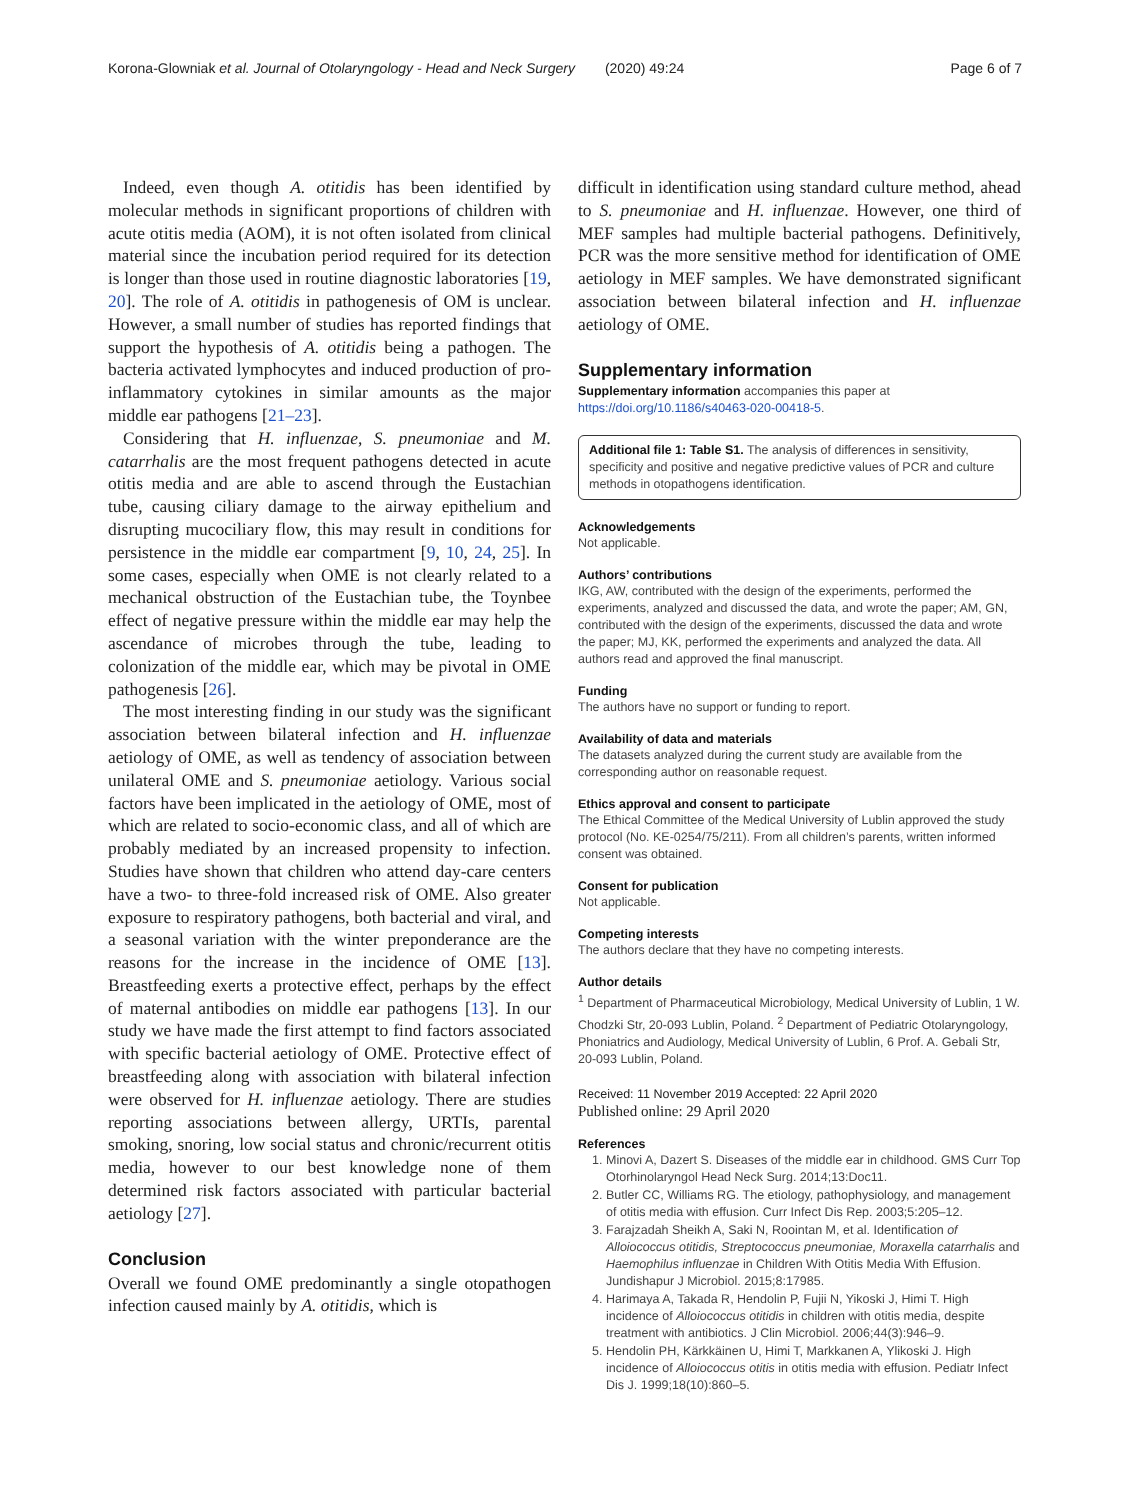Korona-Glowniak et al. Journal of Otolaryngology - Head and Neck Surgery (2020) 49:24 Page 6 of 7
Indeed, even though A. otitidis has been identified by molecular methods in significant proportions of children with acute otitis media (AOM), it is not often isolated from clinical material since the incubation period required for its detection is longer than those used in routine diagnostic laboratories [19, 20]. The role of A. otitidis in pathogenesis of OM is unclear. However, a small number of studies has reported findings that support the hypothesis of A. otitidis being a pathogen. The bacteria activated lymphocytes and induced production of pro-inflammatory cytokines in similar amounts as the major middle ear pathogens [21–23].
Considering that H. influenzae, S. pneumoniae and M. catarrhalis are the most frequent pathogens detected in acute otitis media and are able to ascend through the Eustachian tube, causing ciliary damage to the airway epithelium and disrupting mucociliary flow, this may result in conditions for persistence in the middle ear compartment [9, 10, 24, 25]. In some cases, especially when OME is not clearly related to a mechanical obstruction of the Eustachian tube, the Toynbee effect of negative pressure within the middle ear may help the ascendance of microbes through the tube, leading to colonization of the middle ear, which may be pivotal in OME pathogenesis [26].
The most interesting finding in our study was the significant association between bilateral infection and H. influenzae aetiology of OME, as well as tendency of association between unilateral OME and S. pneumoniae aetiology. Various social factors have been implicated in the aetiology of OME, most of which are related to socio-economic class, and all of which are probably mediated by an increased propensity to infection. Studies have shown that children who attend day-care centers have a two- to three-fold increased risk of OME. Also greater exposure to respiratory pathogens, both bacterial and viral, and a seasonal variation with the winter preponderance are the reasons for the increase in the incidence of OME [13]. Breastfeeding exerts a protective effect, perhaps by the effect of maternal antibodies on middle ear pathogens [13]. In our study we have made the first attempt to find factors associated with specific bacterial aetiology of OME. Protective effect of breastfeeding along with association with bilateral infection were observed for H. influenzae aetiology. There are studies reporting associations between allergy, URTIs, parental smoking, snoring, low social status and chronic/recurrent otitis media, however to our best knowledge none of them determined risk factors associated with particular bacterial aetiology [27].
Conclusion
Overall we found OME predominantly a single otopathogen infection caused mainly by A. otitidis, which is
difficult in identification using standard culture method, ahead to S. pneumoniae and H. influenzae. However, one third of MEF samples had multiple bacterial pathogens. Definitively, PCR was the more sensitive method for identification of OME aetiology in MEF samples. We have demonstrated significant association between bilateral infection and H. influenzae aetiology of OME.
Supplementary information
Supplementary information accompanies this paper at https://doi.org/10.1186/s40463-020-00418-5.
Additional file 1: Table S1. The analysis of differences in sensitivity, specificity and positive and negative predictive values of PCR and culture methods in otopathogens identification.
Acknowledgements
Not applicable.
Authors’ contributions
IKG, AW, contributed with the design of the experiments, performed the experiments, analyzed and discussed the data, and wrote the paper; AM, GN, contributed with the design of the experiments, discussed the data and wrote the paper; MJ, KK, performed the experiments and analyzed the data. All authors read and approved the final manuscript.
Funding
The authors have no support or funding to report.
Availability of data and materials
The datasets analyzed during the current study are available from the corresponding author on reasonable request.
Ethics approval and consent to participate
The Ethical Committee of the Medical University of Lublin approved the study protocol (No. KE-0254/75/211). From all children’s parents, written informed consent was obtained.
Consent for publication
Not applicable.
Competing interests
The authors declare that they have no competing interests.
Author details
<sup>1</sup> Department of Pharmaceutical Microbiology, Medical University of Lublin, 1 W. Chodzki Str, 20-093 Lublin, Poland. <sup>2</sup> Department of Pediatric Otolaryngology, Phoniatrics and Audiology, Medical University of Lublin, 6 Prof. A. Gebali Str, 20-093 Lublin, Poland.
Received: 11 November 2019 Accepted: 22 April 2020
Published online: 29 April 2020
References
1. Minovi A, Dazert S. Diseases of the middle ear in childhood. GMS Curr Top Otorhinolaryngol Head Neck Surg. 2014;13:Doc11.
2. Butler CC, Williams RG. The etiology, pathophysiology, and management of otitis media with effusion. Curr Infect Dis Rep. 2003;5:205–12.
3. Farajzadah Sheikh A, Saki N, Roointan M, et al. Identification of Alloiococcus otitidis, Streptococcus pneumoniae, Moraxella catarrhalis and Haemophilus influenzae in Children With Otitis Media With Effusion. Jundishapur J Microbiol. 2015;8:17985.
4. Harimaya A, Takada R, Hendolin P, Fujii N, Yikoski J, Himi T. High incidence of Alloiococcus otitidis in children with otitis media, despite treatment with antibiotics. J Clin Microbiol. 2006;44(3):946–9.
5. Hendolin PH, Kärkkäinen U, Himi T, Markkanen A, Ylikoski J. High incidence of Alloiococcus otitis in otitis media with effusion. Pediatr Infect Dis J. 1999;18(10):860–5.